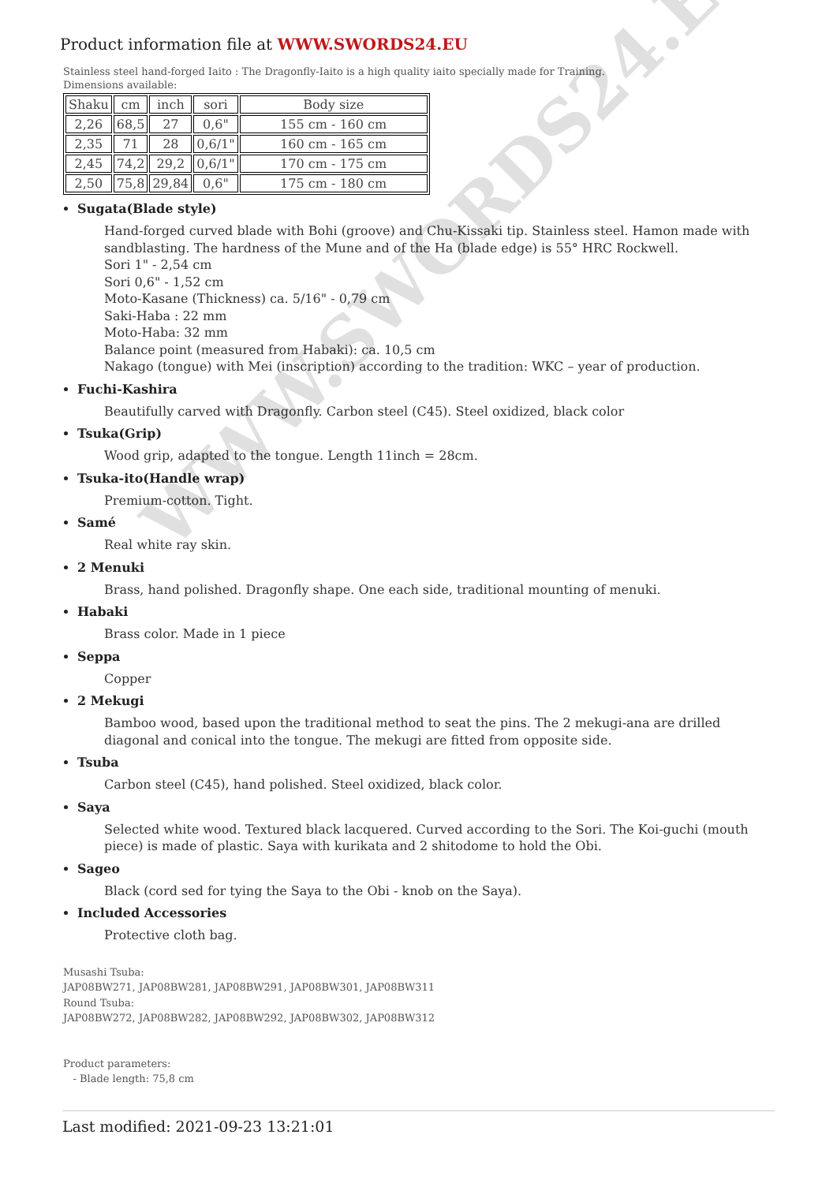WWW.SWORDS24.EU
Product information file at WWW.SWORDS24.EU
Stainless steel hand-forged Iaito : The Dragonfly-Iaito is a high quality iaito specially made for Training.
Dimensions available:
| Shaku | cm | inch | sori | Body size |
| 2,26 | 68,5 | 27 | 0,6" | 155 cm - 160 cm |
| 2,35 | 71 | 28 | 0,6/1" | 160 cm - 165 cm |
| 2,45 | 74,2 | 29,2 | 0,6/1" | 170 cm - 175 cm |
| 2,50 | 75,8 | 29,84 | 0,6" | 175 cm - 180 cm |
Sugata(Blade style)
Hand-forged curved blade with Bohi (groove) and Chu-Kissaki tip. Stainless steel. Hamon made with sandblasting. The hardness of the Mune and of the Ha (blade edge) is 55° HRC Rockwell.
Sori 1" - 2,54 cm
Sori 0,6" - 1,52 cm
Moto-Kasane (Thickness) ca. 5/16" - 0,79 cm
Saki-Haba : 22 mm
Moto-Haba: 32 mm
Balance point (measured from Habaki): ca. 10,5 cm
Nakago (tongue) with Mei (inscription) according to the tradition: WKC – year of production.
Fuchi-Kashira
Beautifully carved with Dragonfly. Carbon steel (C45). Steel oxidized, black color
Tsuka(Grip)
Wood grip, adapted to the tongue. Length 11inch = 28cm.
Tsuka-ito(Handle wrap)
Premium-cotton. Tight.
Samé
Real white ray skin.
2 Menuki
Brass, hand polished. Dragonfly shape. One each side, traditional mounting of menuki.
Habaki
Brass color. Made in 1 piece
Seppa
Copper
2 Mekugi
Bamboo wood, based upon the traditional method to seat the pins. The 2 mekugi-ana are drilled diagonal and conical into the tongue. The mekugi are fitted from opposite side.
Tsuba
Carbon steel (C45), hand polished. Steel oxidized, black color.
Saya
Selected white wood. Textured black lacquered. Curved according to the Sori. The Koi-guchi (mouth piece) is made of plastic. Saya with kurikata and 2 shitodome to hold the Obi.
Sageo
Black (cord sed for tying the Saya to the Obi - knob on the Saya).
Included Accessories
Protective cloth bag.
Musashi Tsuba:
JAP08BW271, JAP08BW281, JAP08BW291, JAP08BW301, JAP08BW311
Round Tsuba:
JAP08BW272, JAP08BW282, JAP08BW292, JAP08BW302, JAP08BW312
Product parameters:
- Blade length: 75,8 cm
Last modified: 2021-09-23 13:21:01